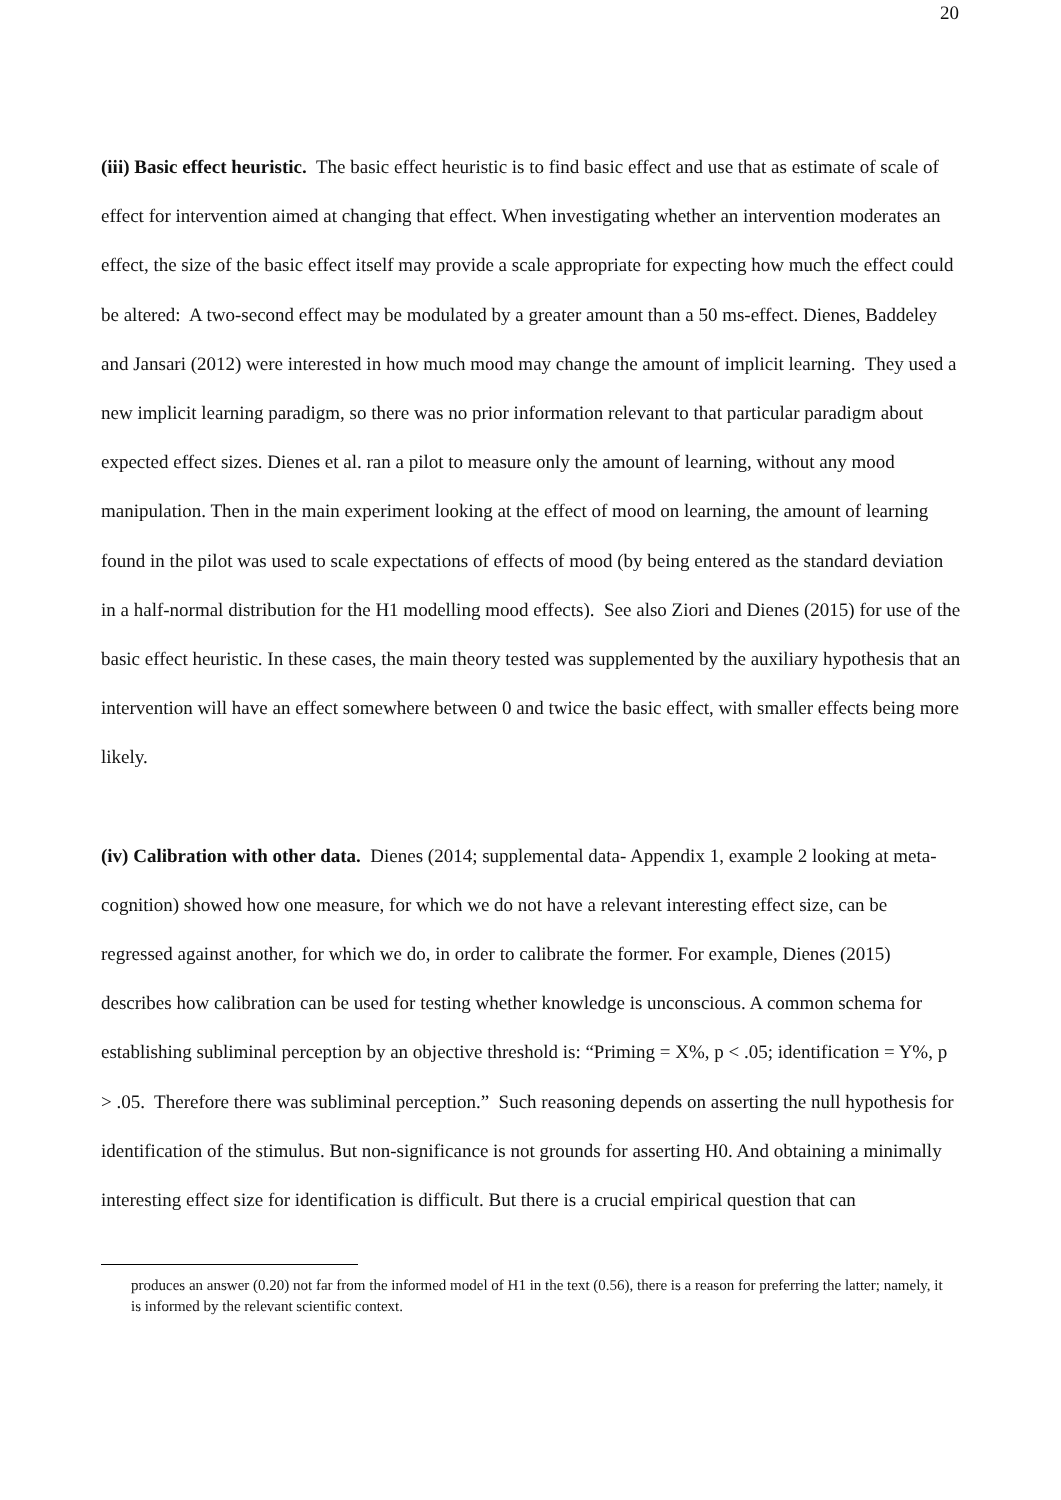20
(iii) Basic effect heuristic. The basic effect heuristic is to find basic effect and use that as estimate of scale of effect for intervention aimed at changing that effect. When investigating whether an intervention moderates an effect, the size of the basic effect itself may provide a scale appropriate for expecting how much the effect could be altered: A two-second effect may be modulated by a greater amount than a 50 ms-effect. Dienes, Baddeley and Jansari (2012) were interested in how much mood may change the amount of implicit learning. They used a new implicit learning paradigm, so there was no prior information relevant to that particular paradigm about expected effect sizes. Dienes et al. ran a pilot to measure only the amount of learning, without any mood manipulation. Then in the main experiment looking at the effect of mood on learning, the amount of learning found in the pilot was used to scale expectations of effects of mood (by being entered as the standard deviation in a half-normal distribution for the H1 modelling mood effects). See also Ziori and Dienes (2015) for use of the basic effect heuristic. In these cases, the main theory tested was supplemented by the auxiliary hypothesis that an intervention will have an effect somewhere between 0 and twice the basic effect, with smaller effects being more likely.
(iv) Calibration with other data. Dienes (2014; supplemental data- Appendix 1, example 2 looking at meta-cognition) showed how one measure, for which we do not have a relevant interesting effect size, can be regressed against another, for which we do, in order to calibrate the former. For example, Dienes (2015) describes how calibration can be used for testing whether knowledge is unconscious. A common schema for establishing subliminal perception by an objective threshold is: “Priming = X%, p < .05; identification = Y%, p > .05. Therefore there was subliminal perception.” Such reasoning depends on asserting the null hypothesis for identification of the stimulus. But non-significance is not grounds for asserting H0. And obtaining a minimally interesting effect size for identification is difficult. But there is a crucial empirical question that can
produces an answer (0.20) not far from the informed model of H1 in the text (0.56), there is a reason for preferring the latter; namely, it is informed by the relevant scientific context.